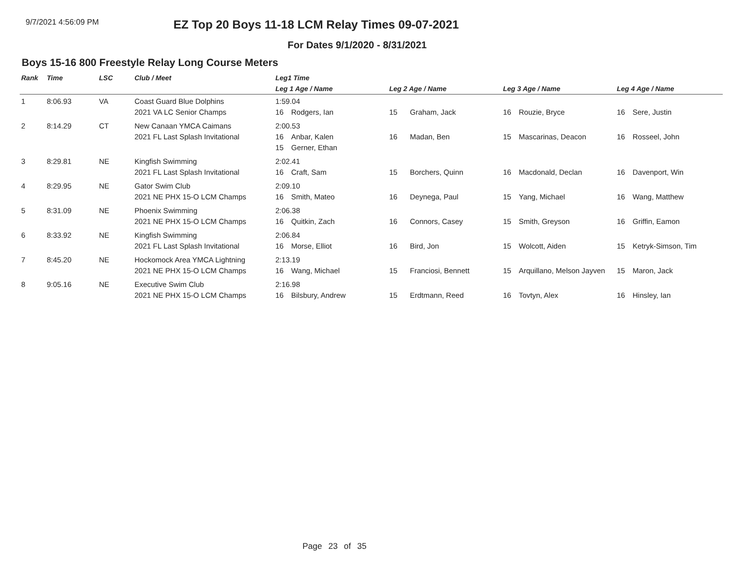9/7/2021 4:56:09 PM
EZ Top 20 Boys 11-18 LCM Relay Times 09-07-2021
For Dates 9/1/2020 - 8/31/2021
Boys 15-16 800 Freestyle Relay Long Course Meters
| Rank | Time | LSC | Club / Meet | Leg1 Time | | | |
| --- | --- | --- | --- | --- | --- | --- | --- |
| | | | | Leg 1 Age / Name | Leg 2 Age / Name | Leg 3 Age / Name | Leg 4 Age / Name |
| 1 | 8:06.93 | VA | Coast Guard Blue Dolphins 2021 VA LC Senior Champs | 1:59.04 16 Rodgers, Ian | 15 Graham, Jack | 16 Rouzie, Bryce | 16 Sere, Justin |
| 2 | 8:14.29 | CT | New Canaan YMCA Caimans 2021 FL Last Splash Invitational | 2:00.53 16 Anbar, Kalen 15 Gerner, Ethan | 16 Madan, Ben | 15 Mascarinas, Deacon | 16 Rosseel, John |
| 3 | 8:29.81 | NE | Kingfish Swimming 2021 FL Last Splash Invitational | 2:02.41 16 Craft, Sam | 15 Borchers, Quinn | 16 Macdonald, Declan | 16 Davenport, Win |
| 4 | 8:29.95 | NE | Gator Swim Club 2021 NE PHX 15-O LCM Champs | 2:09.10 16 Smith, Mateo | 16 Deynega, Paul | 15 Yang, Michael | 16 Wang, Matthew |
| 5 | 8:31.09 | NE | Phoenix Swimming 2021 NE PHX 15-O LCM Champs | 2:06.38 16 Quitkin, Zach | 16 Connors, Casey | 15 Smith, Greyson | 16 Griffin, Eamon |
| 6 | 8:33.92 | NE | Kingfish Swimming 2021 FL Last Splash Invitational | 2:06.84 16 Morse, Elliot | 16 Bird, Jon | 15 Wolcott, Aiden | 15 Ketryk-Simson, Tim |
| 7 | 8:45.20 | NE | Hockomock Area YMCA Lightning 2021 NE PHX 15-O LCM Champs | 2:13.19 16 Wang, Michael | 15 Franciosi, Bennett | 15 Arquillano, Melson Jayven | 15 Maron, Jack |
| 8 | 9:05.16 | NE | Executive Swim Club 2021 NE PHX 15-O LCM Champs | 2:16.98 16 Bilsbury, Andrew | 15 Erdtmann, Reed | 16 Tovtyn, Alex | 16 Hinsley, Ian |
Page 23 of 35